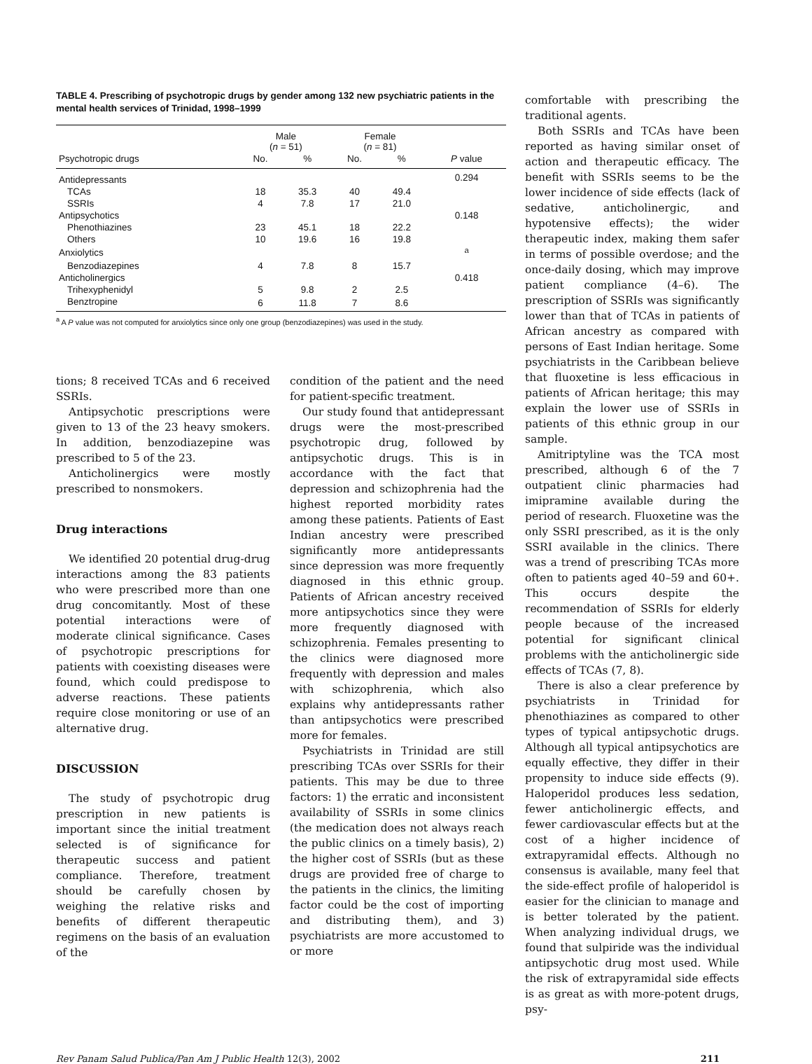TABLE 4. Prescribing of psychotropic drugs by gender among 132 new psychiatric patients in the mental health services of Trinidad, 1998–1999
| | Male ( n = 51) | | Female ( n = 81) | | |
| --- | --- | --- | --- | --- | --- |
| Psychotropic drugs | No. | % | No. | % | P value |
| Antidepressants | | | | | 0.294 |
| TCAs | 18 | 35.3 | 40 | 49.4 | |
| SSRIs | 4 | 7.8 | 17 | 21.0 | |
| Antipsychotics | | | | | 0.148 |
| Phenothiazines | 23 | 45.1 | 18 | 22.2 | |
| Others | 10 | 19.6 | 16 | 19.8 | |
| Anxiolytics | | | | | <sup>a</sup> |
| Benzodiazepines | 4 | 7.8 | 8 | 15.7 | |
| Anticholinergics | | | | | 0.418 |
| Trihexyphenidyl | 5 | 9.8 | 2 | 2.5 | |
| Benztropine | 6 | 11.8 | 7 | 8.6 | |
<sup>a</sup> A P value was not computed for anxiolytics since only one group (benzodiazepines) was used in the study.
tions; 8 received TCAs and 6 received SSRIs.
Antipsychotic prescriptions were given to 13 of the 23 heavy smokers. In addition, benzodiazepine was prescribed to 5 of the 23.
Anticholinergics were mostly prescribed to nonsmokers.
Drug interactions
We identified 20 potential drug-drug interactions among the 83 patients who were prescribed more than one drug concomitantly. Most of these potential interactions were of moderate clinical significance. Cases of psychotropic prescriptions for patients with coexisting diseases were found, which could predispose to adverse reactions. These patients require close monitoring or use of an alternative drug.
DISCUSSION
The study of psychotropic drug prescription in new patients is important since the initial treatment selected is of significance for therapeutic success and patient compliance. Therefore, treatment should be carefully chosen by weighing the relative risks and benefits of different therapeutic regimens on the basis of an evaluation of the
condition of the patient and the need for patient-specific treatment.
Our study found that antidepressant drugs were the most-prescribed psychotropic drug, followed by antipsychotic drugs. This is in accordance with the fact that depression and schizophrenia had the highest reported morbidity rates among these patients. Patients of East Indian ancestry were prescribed significantly more antidepressants since depression was more frequently diagnosed in this ethnic group. Patients of African ancestry received more antipsychotics since they were more frequently diagnosed with schizophrenia. Females presenting to the clinics were diagnosed more frequently with depression and males with schizophrenia, which also explains why antidepressants rather than antipsychotics were prescribed more for females.
Psychiatrists in Trinidad are still prescribing TCAs over SSRIs for their patients. This may be due to three factors: 1) the erratic and inconsistent availability of SSRIs in some clinics (the medication does not always reach the public clinics on a timely basis), 2) the higher cost of SSRIs (but as these drugs are provided free of charge to the patients in the clinics, the limiting factor could be the cost of importing and distributing them), and 3) psychiatrists are more accustomed to or more
comfortable with prescribing the traditional agents.
Both SSRIs and TCAs have been reported as having similar onset of action and therapeutic efficacy. The benefit with SSRIs seems to be the lower incidence of side effects (lack of sedative, anticholinergic, and hypotensive effects); the wider therapeutic index, making them safer in terms of possible overdose; and the once-daily dosing, which may improve patient compliance (4–6). The prescription of SSRIs was significantly lower than that of TCAs in patients of African ancestry as compared with persons of East Indian heritage. Some psychiatrists in the Caribbean believe that fluoxetine is less efficacious in patients of African heritage; this may explain the lower use of SSRIs in patients of this ethnic group in our sample.
Amitriptyline was the TCA most prescribed, although 6 of the 7 outpatient clinic pharmacies had imipramine available during the period of research. Fluoxetine was the only SSRI prescribed, as it is the only SSRI available in the clinics. There was a trend of prescribing TCAs more often to patients aged 40–59 and 60+. This occurs despite the recommendation of SSRIs for elderly people because of the increased potential for significant clinical problems with the anticholinergic side effects of TCAs (7, 8).
There is also a clear preference by psychiatrists in Trinidad for phenothiazines as compared to other types of typical antipsychotic drugs. Although all typical antipsychotics are equally effective, they differ in their propensity to induce side effects (9). Haloperidol produces less sedation, fewer anticholinergic effects, and fewer cardiovascular effects but at the cost of a higher incidence of extrapyramidal effects. Although no consensus is available, many feel that the side-effect profile of haloperidol is easier for the clinician to manage and is better tolerated by the patient. When analyzing individual drugs, we found that sulpiride was the individual antipsychotic drug most used. While the risk of extrapyramidal side effects is as great as with more-potent drugs, psy-
Rev Panam Salud Publica/Pan Am J Public Health 12(3), 2002 211